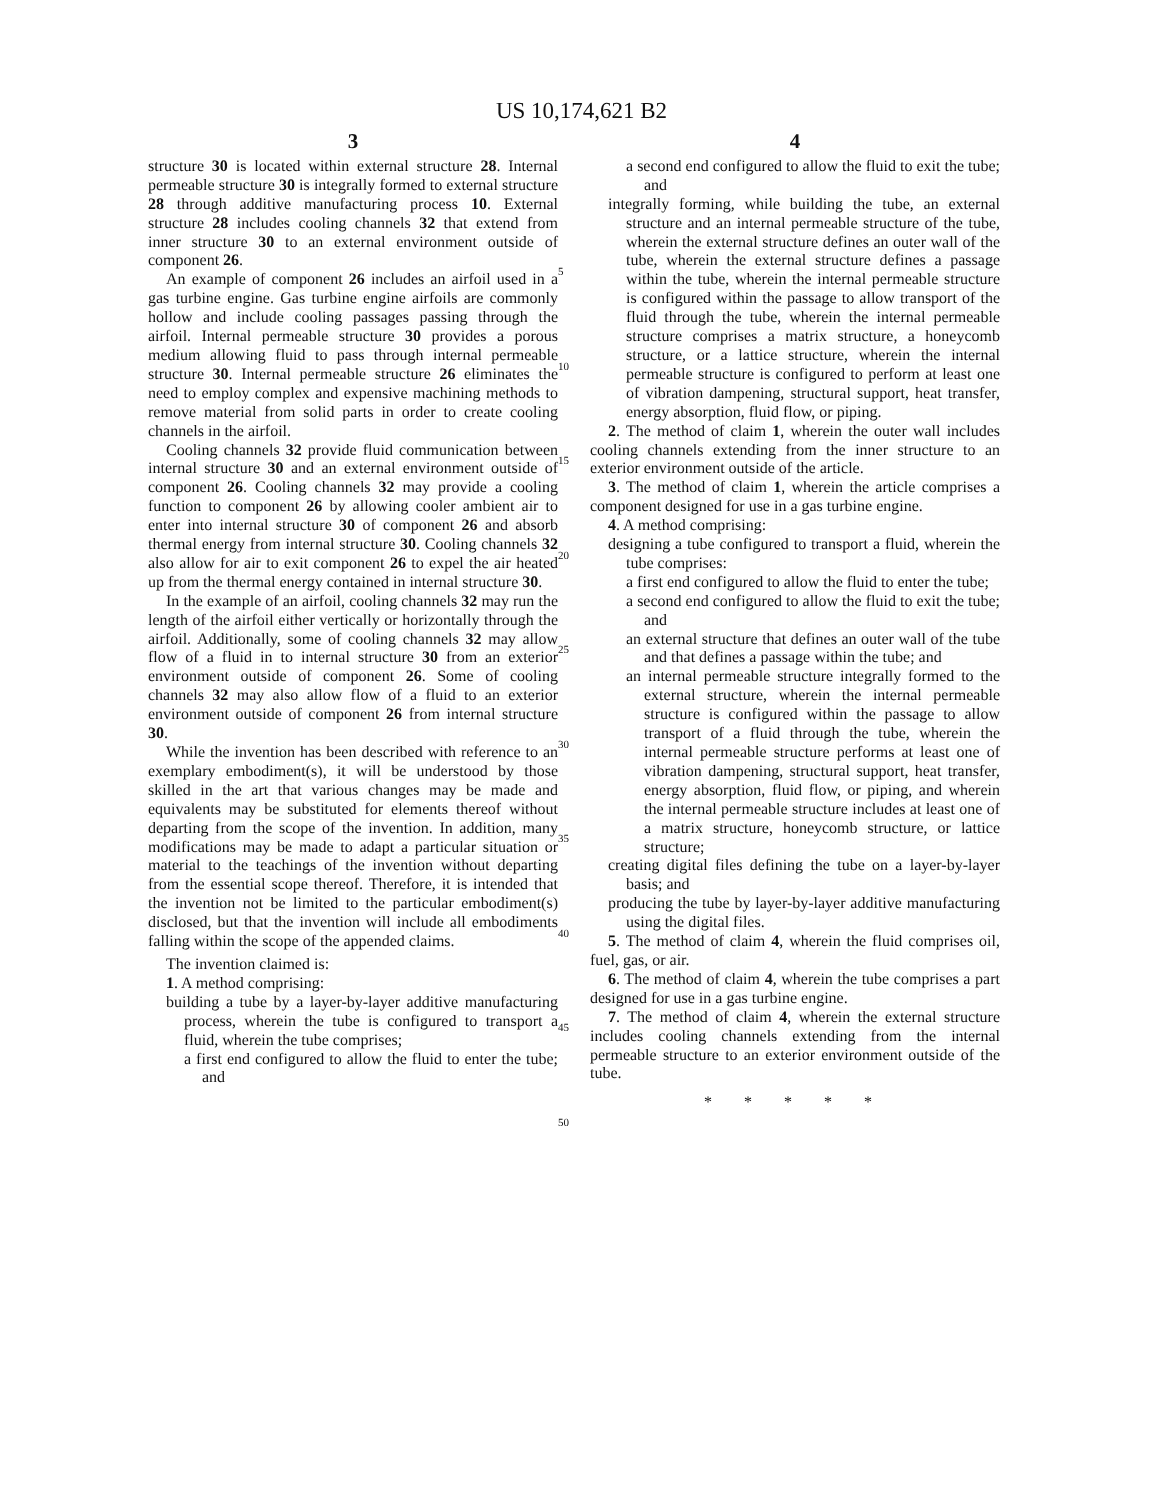US 10,174,621 B2
3
structure 30 is located within external structure 28. Internal permeable structure 30 is integrally formed to external structure 28 through additive manufacturing process 10. External structure 28 includes cooling channels 32 that extend from inner structure 30 to an external environment outside of component 26.
An example of component 26 includes an airfoil used in a gas turbine engine. Gas turbine engine airfoils are commonly hollow and include cooling passages passing through the airfoil. Internal permeable structure 30 provides a porous medium allowing fluid to pass through internal permeable structure 30. Internal permeable structure 26 eliminates the need to employ complex and expensive machining methods to remove material from solid parts in order to create cooling channels in the airfoil.
Cooling channels 32 provide fluid communication between internal structure 30 and an external environment outside of component 26. Cooling channels 32 may provide a cooling function to component 26 by allowing cooler ambient air to enter into internal structure 30 of component 26 and absorb thermal energy from internal structure 30. Cooling channels 32 also allow for air to exit component 26 to expel the air heated up from the thermal energy contained in internal structure 30.
In the example of an airfoil, cooling channels 32 may run the length of the airfoil either vertically or horizontally through the airfoil. Additionally, some of cooling channels 32 may allow flow of a fluid in to internal structure 30 from an exterior environment outside of component 26. Some of cooling channels 32 may also allow flow of a fluid to an exterior environment outside of component 26 from internal structure 30.
While the invention has been described with reference to an exemplary embodiment(s), it will be understood by those skilled in the art that various changes may be made and equivalents may be substituted for elements thereof without departing from the scope of the invention. In addition, many modifications may be made to adapt a particular situation or material to the teachings of the invention without departing from the essential scope thereof. Therefore, it is intended that the invention not be limited to the particular embodiment(s) disclosed, but that the invention will include all embodiments falling within the scope of the appended claims.
The invention claimed is:
1. A method comprising:
building a tube by a layer-by-layer additive manufacturing process, wherein the tube is configured to transport a fluid, wherein the tube comprises;
a first end configured to allow the fluid to enter the tube; and
5
10
15
20
25
30
35
40
45
50
4
a second end configured to allow the fluid to exit the tube; and
integrally forming, while building the tube, an external structure and an internal permeable structure of the tube, wherein the external structure defines an outer wall of the tube, wherein the external structure defines a passage within the tube, wherein the internal permeable structure is configured within the passage to allow transport of the fluid through the tube, wherein the internal permeable structure comprises a matrix structure, a honeycomb structure, or a lattice structure, wherein the internal permeable structure is configured to perform at least one of vibration dampening, structural support, heat transfer, energy absorption, fluid flow, or piping.
2. The method of claim 1, wherein the outer wall includes cooling channels extending from the inner structure to an exterior environment outside of the article.
3. The method of claim 1, wherein the article comprises a component designed for use in a gas turbine engine.
4. A method comprising:
designing a tube configured to transport a fluid, wherein the tube comprises:
a first end configured to allow the fluid to enter the tube;
a second end configured to allow the fluid to exit the tube; and
an external structure that defines an outer wall of the tube and that defines a passage within the tube; and
an internal permeable structure integrally formed to the external structure, wherein the internal permeable structure is configured within the passage to allow transport of a fluid through the tube, wherein the internal permeable structure performs at least one of vibration dampening, structural support, heat transfer, energy absorption, fluid flow, or piping, and wherein the internal permeable structure includes at least one of a matrix structure, honeycomb structure, or lattice structure;
creating digital files defining the tube on a layer-by-layer basis; and
producing the tube by layer-by-layer additive manufacturing using the digital files.
5. The method of claim 4, wherein the fluid comprises oil, fuel, gas, or air.
6. The method of claim 4, wherein the tube comprises a part designed for use in a gas turbine engine.
7. The method of claim 4, wherein the external structure includes cooling channels extending from the internal permeable structure to an exterior environment outside of the tube.
* * * * *